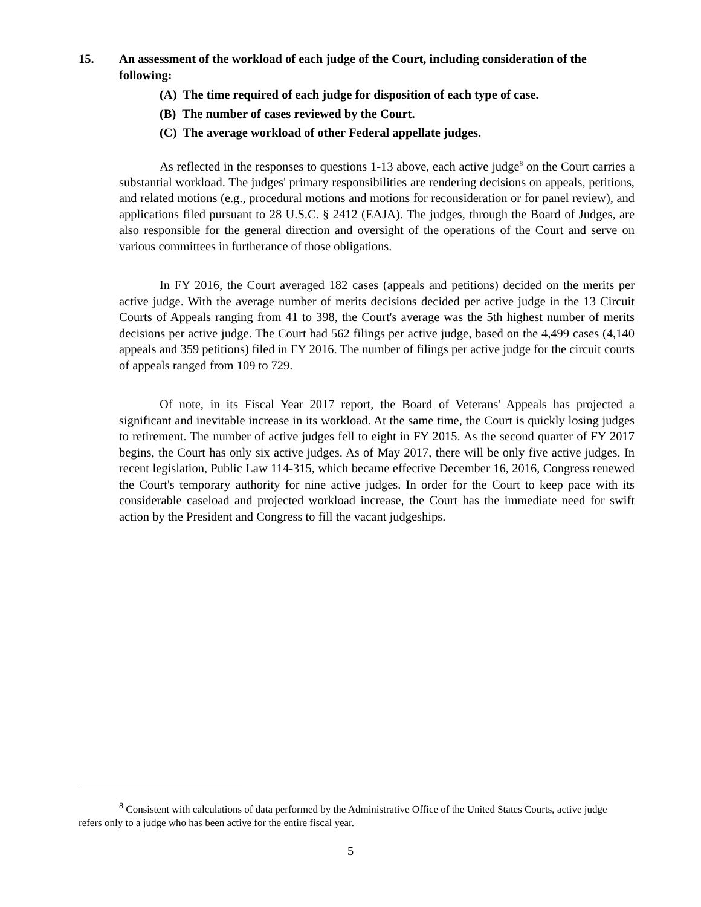15. An assessment of the workload of each judge of the Court, including consideration of the following:
(A) The time required of each judge for disposition of each type of case.
(B) The number of cases reviewed by the Court.
(C) The average workload of other Federal appellate judges.
As reflected in the responses to questions 1-13 above, each active judge<sup>8</sup> on the Court carries a substantial workload. The judges' primary responsibilities are rendering decisions on appeals, petitions, and related motions (e.g., procedural motions and motions for reconsideration or for panel review), and applications filed pursuant to 28 U.S.C. § 2412 (EAJA). The judges, through the Board of Judges, are also responsible for the general direction and oversight of the operations of the Court and serve on various committees in furtherance of those obligations.
In FY 2016, the Court averaged 182 cases (appeals and petitions) decided on the merits per active judge. With the average number of merits decisions decided per active judge in the 13 Circuit Courts of Appeals ranging from 41 to 398, the Court's average was the 5th highest number of merits decisions per active judge. The Court had 562 filings per active judge, based on the 4,499 cases (4,140 appeals and 359 petitions) filed in FY 2016. The number of filings per active judge for the circuit courts of appeals ranged from 109 to 729.
Of note, in its Fiscal Year 2017 report, the Board of Veterans' Appeals has projected a significant and inevitable increase in its workload. At the same time, the Court is quickly losing judges to retirement. The number of active judges fell to eight in FY 2015. As the second quarter of FY 2017 begins, the Court has only six active judges. As of May 2017, there will be only five active judges. In recent legislation, Public Law 114-315, which became effective December 16, 2016, Congress renewed the Court's temporary authority for nine active judges. In order for the Court to keep pace with its considerable caseload and projected workload increase, the Court has the immediate need for swift action by the President and Congress to fill the vacant judgeships.
<sup>8</sup> Consistent with calculations of data performed by the Administrative Office of the United States Courts, active judge refers only to a judge who has been active for the entire fiscal year.
5